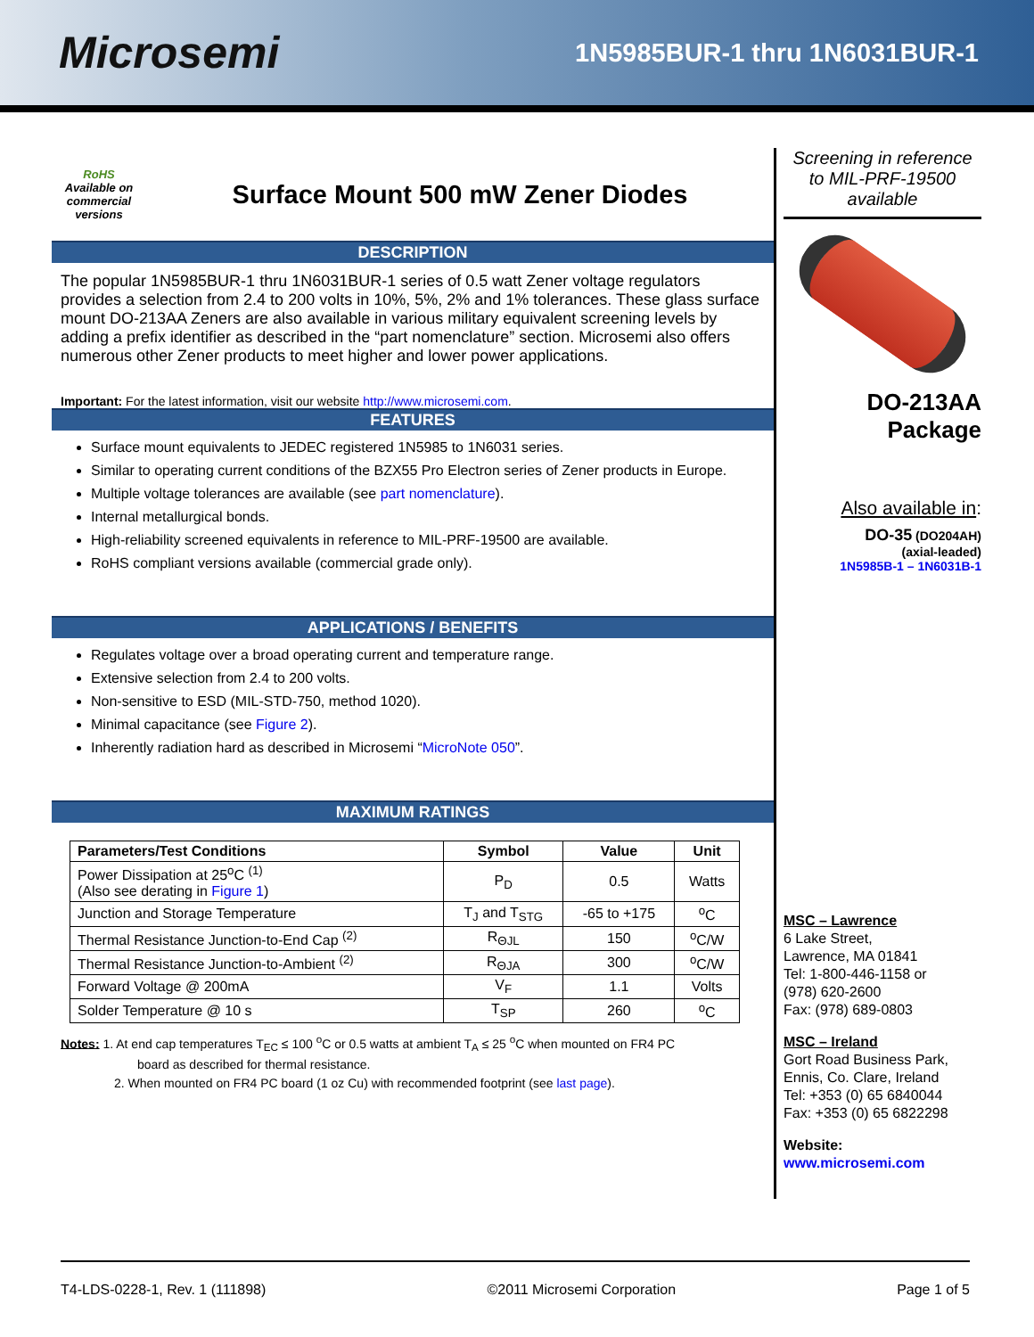Microsemi
1N5985BUR-1 thru 1N6031BUR-1
RoHS
Available on commercial versions
Surface Mount 500 mW Zener Diodes
DESCRIPTION
The popular 1N5985BUR-1 thru 1N6031BUR-1 series of 0.5 watt Zener voltage regulators provides a selection from 2.4 to 200 volts in 10%, 5%, 2% and 1% tolerances. These glass surface mount DO-213AA Zeners are also available in various military equivalent screening levels by adding a prefix identifier as described in the “part nomenclature” section. Microsemi also offers numerous other Zener products to meet higher and lower power applications.
Important: For the latest information, visit our website http://www.microsemi.com.
FEATURES
Surface mount equivalents to JEDEC registered 1N5985 to 1N6031 series.
Similar to operating current conditions of the BZX55 Pro Electron series of Zener products in Europe.
Multiple voltage tolerances are available (see part nomenclature).
Internal metallurgical bonds.
High-reliability screened equivalents in reference to MIL-PRF-19500 are available.
RoHS compliant versions available (commercial grade only).
APPLICATIONS / BENEFITS
Regulates voltage over a broad operating current and temperature range.
Extensive selection from 2.4 to 200 volts.
Non-sensitive to ESD (MIL-STD-750, method 1020).
Minimal capacitance (see Figure 2).
Inherently radiation hard as described in Microsemi “MicroNote 050”.
MAXIMUM RATINGS
| Parameters/Test Conditions | Symbol | Value | Unit |
| --- | --- | --- | --- |
| Power Dissipation at 25<sup>o</sup>C <sup>(1)</sup> (Also see derating in Figure 1 ) | P<sub>D</sub> | 0.5 | Watts |
| Junction and Storage Temperature | T<sub>J</sub> and T<sub>STG</sub> | -65 to +175 | <sup>o</sup> C |
| Thermal Resistance Junction-to-End Cap <sup>(2)</sup> | R<sub>ΘJL</sub> | 150 | <sup>o</sup> C/W |
| Thermal Resistance Junction-to-Ambient <sup>(2)</sup> | R<sub>ΘJA</sub> | 300 | <sup>o</sup> C/W |
| Forward Voltage @ 200mA | V<sub>F</sub> | 1.1 | Volts |
| Solder Temperature @ 10 s | T<sub>SP</sub> | 260 | <sup>o</sup> C |
Notes: 1. At end cap temperatures T<sub>EC</sub> ≤ 100 <sup>o</sup>C or 0.5 watts at ambient T<sub>A</sub> ≤ 25 <sup>o</sup>C when mounted on FR4 PC
board as described for thermal resistance.
2. When mounted on FR4 PC board (1 oz Cu) with recommended footprint (see last page).
Screening in reference to MIL-PRF-19500 available
DO-213AA
Package
Also available in:
DO-35 (DO204AH)
(axial-leaded)
1N5985B-1 – 1N6031B-1
MSC – Lawrence
6 Lake Street,
Lawrence, MA 01841
Tel: 1-800-446-1158 or
(978) 620-2600
Fax: (978) 689-0803
MSC – Ireland
Gort Road Business Park,
Ennis, Co. Clare, Ireland
Tel: +353 (0) 65 6840044
Fax: +353 (0) 65 6822298
Website:
www.microsemi.com
T4-LDS-0228-1, Rev. 1 (111898) ©2011 Microsemi Corporation Page 1 of 5